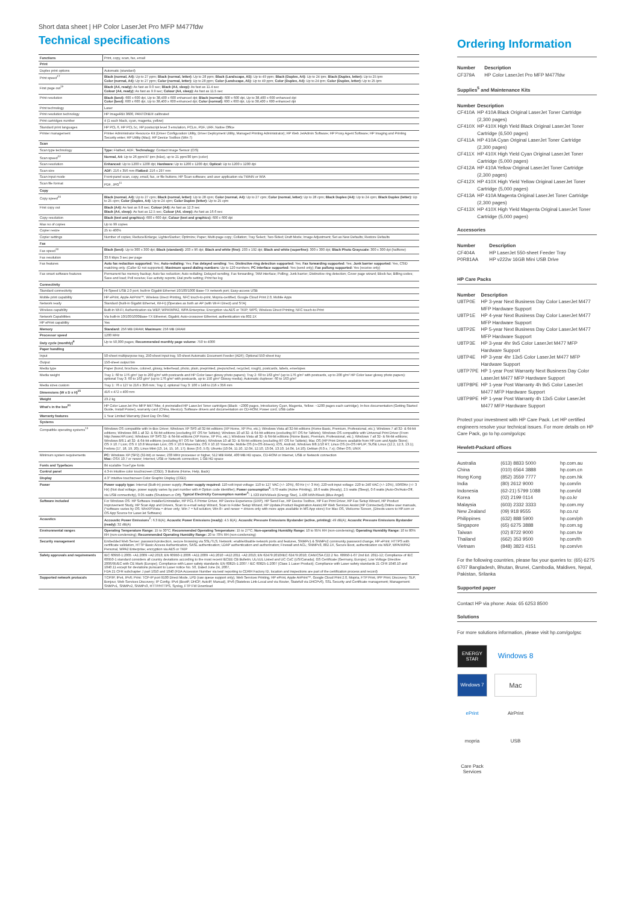Short data sheet | HP Color LaserJet Pro MFP M477fdw
Technical specifications
| Functions | Print, copy, scan, fax, email |
| Print | |
| Duplex print options | Automatic (standard) |
| Print speed<sup>17</sup> | Black (normal, A4): Up to 27 ppm; Black (normal, letter): Up to 28 ppm; Black (Landscape, A5): Up to 49 ppm; Black (Duplex, A4): Up to 24 ipm; Black (Duplex, letter): Up to 25 ipm Color (normal, A4): Up to 27 ppm; Color (normal, letter): Up to 28 ppm; Color (Landscape, A5): Up to 49 ppm; Color (Duplex, A4): Up to 24 ipm; Color (Duplex, letter): Up to 25 ipm |
| First page out<sup>19</sup> | Black (A4, ready): As fast as 9.0 sec; Black (A4, sleep): As fast as 11.4 sec Colour (A4, ready): As fast as 9.9 sec; Colour (A4, sleep): As fast as 11.5 sec |
| Print resolution | Black (best): 600 x 600 dpi, Up to 38,400 x 600 enhanced dpi; Black (normal): 600 x 600 dpi, Up to 38,400 x 600 enhanced dpi Color (best): 600 x 600 dpi, Up to 38,400 x 600 enhanced dpi; Color (normal): 600 x 600 dpi, Up to 38,400 x 600 enhanced dpi |
| Print technology | Laser |
| Print resolution technology | HP ImageREt 3600, PANTONE® calibrated |
| Print cartridges number | 4 (1 each black, cyan, magenta, yellow) |
| Standard print languages | HP PCL 6, HP PCL 5c, HP postscript level 3 emulation, PCLm, PDF, URF, Native Office |
| Printer management | Printer Administrator Resource Kit (Driver Configuration Utility, Driver Deployment Utility, Managed Printing Administrator); HP Web JetAdmin Software; HP Proxy Agent Software; HP Imaging and Printing Security enter; HP Utility (Mac); HP Device Toolbox (Win 7) |
| Scan | |
| Scan type technology | Type: Flatbed, ADF; Technology: Contact Image Sensor (CIS) |
| Scan speed<sup>22</sup> | Normal, A4: Up to 26 ppm/47 ipm (b&w), up to 21 ppm/30 ipm (color) |
| Scan resolution | Enhanced: Up to 1200 x 1200 dpi; Hardware: Up to 1200 x 1200 dpi; Optical: Up to 1200 x 1200 dpi |
| Scan size | ADF: 216 x 356 mm Flatbed: 216 x 297 mm |
| Scan input mode | Front-panel scan, copy, email, fax, or file buttons; HP Scan software; and user application via TWAIN or WIA |
| Scan file format | PDF, JPG<sup>11</sup> |
| Copy | |
| Copy speed<sup>20</sup> | Black (normal, A4): Up to 27 cpm; Black (normal, letter): Up to 28 cpm; Color (normal, A4): Up to 27 cpm; Color (normal, letter): Up to 28 cpm; Black Duplex (A4): Up to 24 cpm; Black Duplex (letter): Up to 25 cpm; Color (Duplex, A4): Up to 24 cpm; Color Duplex (letter): Up to 25 cpm |
| First copy out | Black (A4): As fast as 9.8 sec; Colour (A4): As fast as 12.3 sec Black (A4, sleep): As fast as 12.5 sec; Colour (A4, sleep): As fast as 16.6 sec |
| Copy resolution | Black (text and graphics): 600 x 600 dpi; Colour (text and graphics): 600 x 600 dpi |
| Max no of copies | Up to 99 copies |
| Copier resize | 25 to 400% |
| Copier settings | Number of copies; Reduce/Enlarge; Lighter/Darker; Optimize; Paper; Multi-page copy; Collation; Tray Select; Two-Sided; Draft Mode; Image Adjustment; Set as New Defaults; Restore Defaults |
| Fax | |
| Fax speed<sup>10</sup> | Black (best): Up to 300 x 300 dpi; Black (standard): 203 x 96 dpi; Black and white (fine): 203 x 192 dpi; Black and white (superfine): 300 x 300 dpi; Black Photo Grayscale: 300 x 300 dpi (halftone) |
| Fax resolution | 33.6 kbps 3 sec per page |
| Fax features | Auto fax reduction supported: Yes; Auto-redialing: Yes; Fax delayed sending: Yes; Distinctive ring detection supported: Yes; Fax forwarding supported: Yes; Junk barrier supported: Yes, CSID matching only. (Caller ID not supported); Maximum speed dialing numbers: Up to 120 numbers; PC interface supported: Yes (send only); Fax pollong supported: Yes (receive only) |
| Fax smart software features | Permanent fax memory backup; Auto fax reduction; Auto redialing; Delayed sending; Fax forwarding; TAM interface; Polling; Junk barrier; Distinctive ring detection; Cover page wizard; Block fax; Billing codes; Save and load; Poll receive; Fax activity reports; Dial prefix setting; Print fax log |
| Connectivity | |
| Standard connectivity | Hi-Speed USB 2.0 port; built-in Gigabit Ethernet 10/100/1000 Base-TX network port; Easy-access USB |
| Mobile print capability | HP ePrint, Apple AirPrint™, Wireless Direct Printing, NFC touch-to-print, Mopria-certified, Google Cloud Print 2.0, Mobile Apps |
| Network ready | Standard (built-in Gigabit Ethernet, Wi-Fi) [Operates as both an AP (with Wi-Fi Direct) and STA] |
| Wireless capability | Built-in Wi-Fi; Authentication via WEP, WPA/WPA2, WPA Enterprise; Encryption via AES or TKIP; WPS; Wireless Direct Printing; NFC touch-to-Print |
| Network Capabilities | Via built-in 10/100/1000Base-TX Ethernet, Gigabit; Auto-crossover Ethernet; authentication via 802.1X |
| HP ePrint capability | Yes |
| Memory | Standard: 256 MB DRAM; Maximum: 256 MB DRAM |
| Processor speed | 1200 MHz |
| Duty cycle (monthly)<sup>8</sup> | Up to 50,000 pages; Recommended monthly page volume: 750 to 4000 |
| Paper handling | |
| Input | 50-sheet multipurpose tray, 250-sheet input tray, 50-sheet Automatic Document Feeder (ADF); Optional 550-sheet tray |
| Output | 150-sheet output bin |
| Media type | Paper (bond, brochure, colored, glossy, letterhead, photo, plain, preprinted, prepunched, recycled, rough), postcards, labels, envelopes |
| Media weight | Tray 1: 60 to 176 g/m² (up to 200 g/m² with postcards and HP Color laser glossy photo papers); Tray 2: 60 to 163 g/m² (up to 176 g/m² with postcards, up to 200 g/m² HP Color laser glossy photo papers): optional Tray 3: 60 to 163 g/m² (up to 176 g/m² with postcards, up to 150 g/m² Glossy media); Automatic duplexer: 60 to 163 g/m² |
| Media sizes custom | Tray 1: 76 x 127 to 216 x 356 mm; Tray 2, optional Tray 3: 100 x 148 to 216 x 356 mm |
| Dimensions (W x D x H)<sup>15</sup> | 416 x 472 x 400 mm |
| Weight | 23.2 kg |
| What's in the box<sup>21</sup> | HP Color LaserJet Pro MFP M477fdw; 4 preinstalled HP LaserJet Toner cartridges (Black: ~2300 pages, Introductory Cyan, Magenta, Yellow: ~1200 pages each cartridge); In-box documentation (Getting Started Guide, Install Poster), warranty card (China, Mexico); Software drivers and documentation on CD-ROM; Power cord; USB cable |
| Warranty features | 1 Year Limited Warranty (Next Day On-Site) |
| Systems | |
| Compatible operating systems<sup>13</sup> | Windows OS compatible with In-Box Driver; Windows XP SP3 all 32-bit editions (XP Home, XP Pro, etc.); Windows Vista all 32-bit editions (Home Basic, Premium, Professional, etc.); Windows 7 all 32- & 64-bit editions; Windows 8/8.1 all 32- & 64-bit editions (excluding RT OS for Tablets); Windows 10 all 32- & 64-bit editions (excluding RT OS for Tablets); Windows OS compatible with Universal Print Driver (From http://www.HP.com); Windows XP SP3 32- & 64-bit editions (XP Home, XP Pro, etc.); Windows Vista all 32- & 64-bit editions (Home Basic, Premium, Professional, etc.); Windows 7 all 32- & 64-bit editions; Windows 8/8.1 all 32- & 64-bit editions (excluding RT OS for Tablets); Windows 10 all 32- & 64-bit editions (excluding RT OS for Tablets); Mac OS (HP Print Drivers available from HP.com and Apple Store); OS X 10.7 Lion; OS X 10.8 Mountain Lion; OS X 10.9 Mavericks; OS X 10.10 Yosemite; Mobile OS (In-OS drivers); iOS, Android, Windows 8/8.1/10 RT; Linux OS (In-OS HPLIP; SUSE Linux (12.2, 12.3, 13.1); Fedora (17, 18, 19, 20); Linux Mint (13, 14, 15, 16, 17); Boss (3.0, 5.0); Ubuntu (10.04, 11.10, 12.04, 12.10, 13.04, 13.10, 14.04, 14.10); Debian (6.0.x, 7.x); Other OS; UNIX |
| Minimum system requirements | PC: Windows XP (SP2) (32-bit) or newer, 233 MHz processer or higher, 512 MB RAM, 400 MB HD space, CD-ROM or Internet, USB or Network connection Mac: OSX 10.7 or newer; Internet; USB or Network connection; 1 GB HD space |
| Fonts and Typefaces | 84 scalable TrueType fonts |
| Control panel | 4.3-in intuitive color touchscreen (CGD); 3 Buttons (Home, Help, Back) |
| Display | 4.3" intuitive touchscreen Color Graphic Display (CGD) |
| Power | Power supply type: Internal (Built-in) power supply; Power supply required: 110-volt input voltage: 110 to 127 VAC (+/- 10%), 60 Hz (+/- 3 Hz); 220-volt input voltage: 220 to 240 VAC (+/- 10%), 50/60Hz (+/- 3 Hz) (Not dual voltage, power supply varies by part number with # Option code identifier); Power consumption<sup>3</sup>: 570 watts (Active Printing), 18.6 watts (Ready), 2.5 watts (Sleep), 0.6 watts (Auto-On/Auto-Off, via USB connectivity), 0.05 watts (Shutdown or Off); Typical Electricity Consumption number<sup>4</sup>: 1.533 kWh/Week (Energy Star), 1.436 kWh/Week (Blue Angel) |
| Software included | For Windows OS: HP Software Installer/Uninstaller, HP PCL 6 Printer Driver, HP Device Experience (DXP), HP Send Fax, HP Device Toolbox, HP Fax Print Driver, HP Fax Setup Wizard, HP Product Improvement Study, HP Scan App and Drivers, Scan to e-mail setup Wizard, Scan to Folder Setup Wizard, HP Update,Product Registration Assist,HP Web Services Assist (HP Connected),Online user manuals,(*software varies by OS: WinXP/Vista = driver only; Win 7 = full solution; Win 8+ and newer = drivers only with more apps available in MS App store) For Mac OS, Welcome Screen, (Directs users to HP.com or OS App Source for LaserJet Software) |
| Acoustics | Accoustic Power Emissions<sup>7</sup>: 6.3 B(A); Acoustic Power Emissions (ready): 4.5 B(A); Acoustic Pressure Emissions Bystander (active, printing): 49 dB(A); Acoustic Pressure Emissions Bystander (ready): 32 dB(A) |
| Environmental ranges | Operating Temperature Range: 15 to 30°C; Recommended Operating Temperature: 15 to 27°C; Non-operating Humidity Range: 10 to 95% RH (non-condensing); Operating Humidity Range: 10 to 80% RH (non-condensing); Recommended Operating Humidity Range: 20 to 70% RH (non-condensing) |
| Security management | Embedded Web Server: password-protection, secure browsing via SSL/TLS; Network: enable/disable network ports and features, SNMPv1 & SNMPv2 community password change; HP ePrint: HTTPS with certificate validation, HTTP Basic Access Authentication, SASL authentication; LDAP authentication and authorization; Firewall and ACL; SNMPv3, 802.1X, Secure Boot, authentication via WEP, WPA/WPA2 Personal, WPA2 Enterprise; encryption via AES or TKIP |
| Safety approvals and requirements | IEC 60950-1:2005 +A1:2009 +A2:2013; EN 60950-1:2006 +A11:2009 +A1:2010 +A12:2011 +A2:2013; EN 62479:2010/IEC 62479:2010; CAN/CSA C22.2 No. 60950-1-07 2nd Ed. 2011-12; Compliance of IEC 60950-1 standard considers all country deviations according to the most recent IECEE CB Bulletin; UL/cUL Listed and UC CoC (US/Canada); GS Certificate (Germany, Europe); Low Voltage Directive 2006/95/EC with CE Mark (Europe); Compliance with Laser safety standards: EN 60825-1:2007 / IEC 60825-1:2007 (Class 1 Laser Product); Compliance with Laser safety standards 21 CFR 1040.10 and 1040.11 except for deviations pursuant to Laser notice No. 50, Dated June 24, 2007, FDA 21 CFR subchapter J part 1010 and 1040 (FDA Accession Number via test/ reporting to CDRH Factory ID, location and inspections are part of the certification process and record) |
| Supported network protocols | TCP/IP, IPv4, IPv6; Print: TCP-IP port 9100 Direct Mode, LPD (raw queue support only), Web Services Printing, HP ePrint, Apple AirPrint™, Google Cloud Print 2.0, Mopria, FTP Print, IPP Print; Discovery: SLP, Bonjour, Web Services Discovery; IP Config: IPv4 (BootP, DHCP, AutoIP, Manual), IPv6 (Stateless Link-Local and via Router, Statefull via DHCPv6), SSL Security and Certificate management; Management: SNMPv1, SNMPv2, SNMPv3, HTTP/HTTPS, Syslog, FTP FW Download |
Ordering Information
| Number | Description |
| --- | --- |
| CF379A | HP Color LaserJet Pro MFP M477fdw |
Supplies<sup>5</sup> and Maintenance Kits
| Number | Description |
| --- | --- |
| CF410A | HP 410A Black Original LaserJet Toner Cartridge (2,300 pages) |
| CF410X | HP 410X High Yield Black Original LaserJet Toner Cartridge (6,500 pages) |
| CF411A | HP 410A Cyan Original LaserJet Toner Cartridge (2,300 pages) |
| CF411X | HP 410X High Yield Cyan Original LaserJet Toner Cartridge (5,000 pages) |
| CF412A | HP 410A Yellow Original LaserJet Toner Cartridge (2,300 pages) |
| CF412X | HP 410X High Yield Yellow Original LaserJet Toner Cartridge (5,000 pages) |
| CF413A | HP 410A Magenta Original LaserJet Toner Cartridge (2,300 pages) |
| CF413X | HP 410X High Yield Magenta Original LaserJet Toner Cartridge (5,000 pages) |
Accessories
| Number | Description |
| --- | --- |
| CF404A | HP LaserJet 550-sheet Feeder Tray |
| P0R81AA | HP v222w 16GB Mini USB Drive |
HP Care Packs
| Number | Description |
| --- | --- |
| U8TP0E | HP 3-year Next Business Day Color LaserJet M477 MFP Hardware Support |
| U8TP1E | HP 4-year Next Business Day Color LaserJet M477 MFP Hardware Support |
| U8TP2E | HP 5-year Next Business Day Color LaserJet M477 MFP Hardware Support |
| U8TP3E | HP 3-year 4hr 9x5 Color LaserJet M477 MFP Hardware Support |
| U8TP4E | HP 3-year 4hr 13x5 Color LaserJet M477 MFP Hardware Support |
| U8TP7PE | HP 1-year Post Warranty Next Business Day Color LaserJet M477 MFP Hardware Support |
| U8TP8PE | HP 1-year Post Warranty 4h 9x5 Color LaserJet M477 MFP Hardware Support |
| U8TP9PE | HP 1-year Post Warranty 4h 13x5 Color LaserJet M477 MFP Hardware Support |
Protect your investment with HP Care Pack. Let HP certified engineers resolve your technical issues. For more details on HP Care Pack, go to hp.com/go/cpc
Hewlett-Packard offices
| Australia | (613) 8833 5000 | hp.com.au |
| China | (010) 6564 3888 | hp.com.cn |
| Hong Kong | (852) 3559 7777 | hp.com.hk |
| India | (80) 2612 9000 | hp.com/in |
| Indonesia | (62-21) 5799 1088 | hp.com/id |
| Korea | (02) 2199 0114 | hp.co.kr |
| Malaysia | (603) 2332 3333 | hp.com.my |
| New Zealand | (09) 918 9555 | hp.co.nz |
| Philippines | (632) 888 5900 | hp.com/ph |
| Singapore | (65) 6275 3888 | hp.com.sg |
| Taiwan | (02) 8722 9000 | hp.com.tw |
| Thailand | (662) 353 9500 | hp.com/th |
| Vietnam | (848) 3823 4151 | hp.com/vn |
For the following countries, please fax your queries to: (65) 6275 6707 Bangladesh, Bhutan, Brunei, Cambodia, Maldives, Nepal, Pakistan, Srilanka
Supported paper
Contact HP via phone: Asia: 65 6253 8500
Solutions
For more solutions information, please visit hp.com/go/gsc
ENERGY STAR
Windows 8
Windows 7
Mac
ePrint
AirPrint
mopria
USB
Care Pack Services